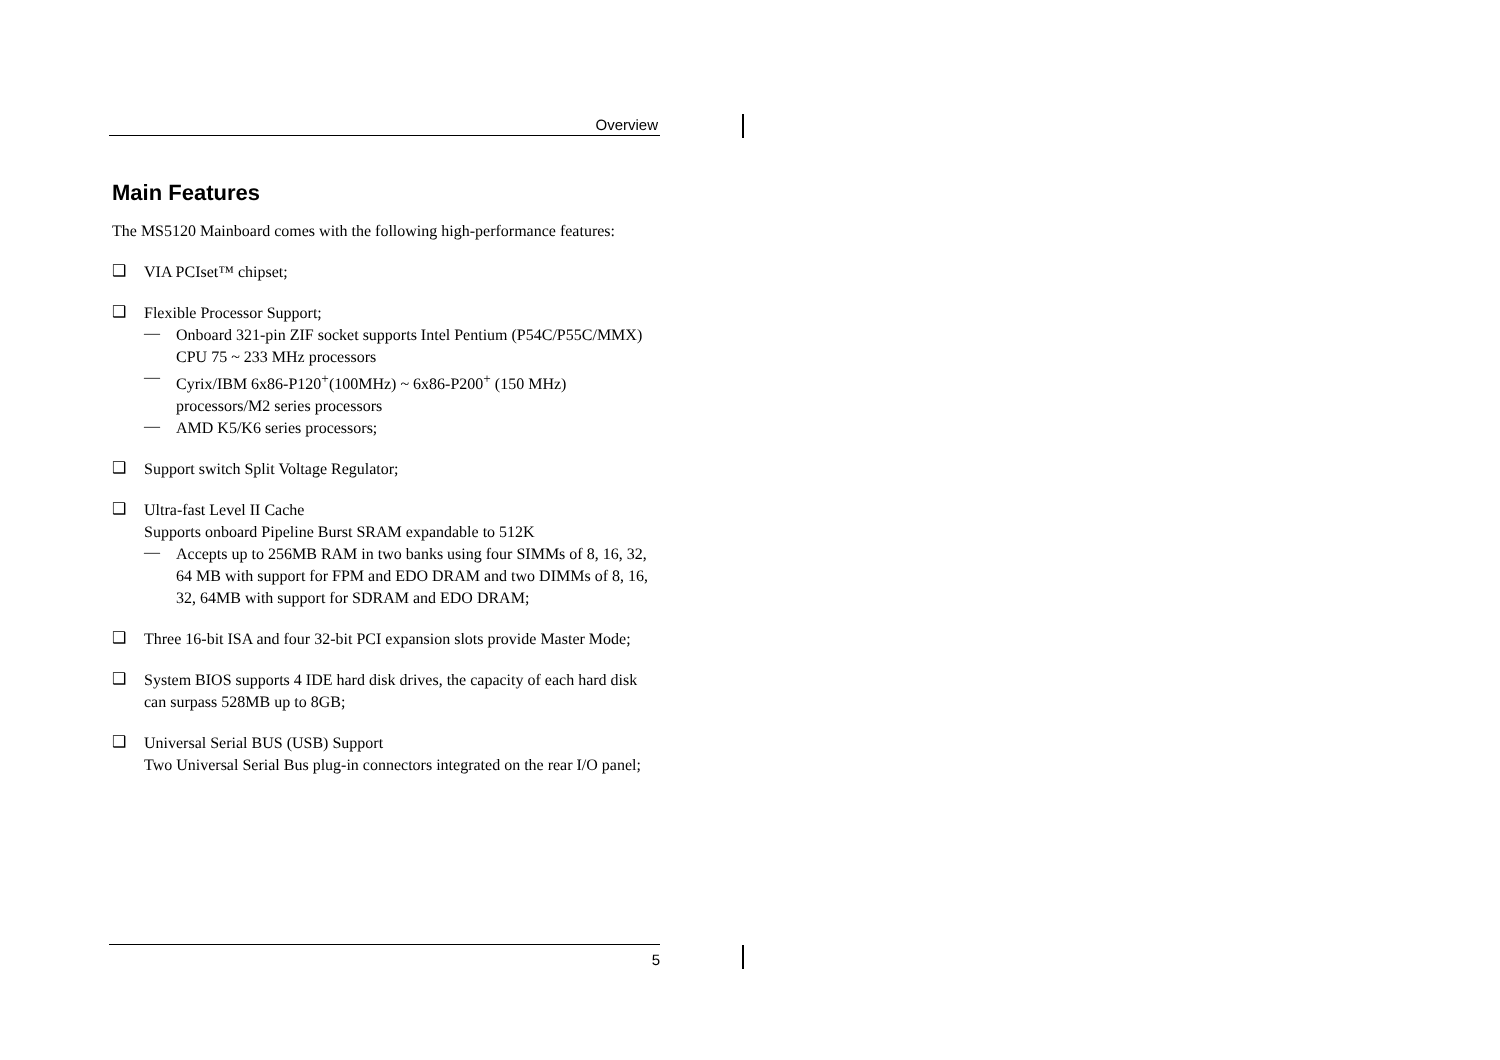Overview
Main Features
The MS5120 Mainboard comes with the following high-performance features:
❑
VIA PCIset™ chipset;
❑
Flexible Processor Support;
—
Onboard 321-pin ZIF socket supports Intel Pentium (P54C/P55C/MMX) CPU 75 ~ 233 MHz processors
—
Cyrix/IBM 6x86-P120<sup>+</sup>(100MHz) ~ 6x86-P200<sup>+</sup> (150 MHz) processors/M2 series processors
—
AMD K5/K6 series processors;
❑
Support switch Split Voltage Regulator;
❑
Ultra-fast Level II Cache
Supports onboard Pipeline Burst SRAM expandable to 512K
—
Accepts up to 256MB RAM in two banks using four SIMMs of 8, 16, 32, 64 MB with support for FPM and EDO DRAM and two DIMMs of 8, 16, 32, 64MB with support for SDRAM and EDO DRAM;
❑
Three 16-bit ISA and four 32-bit PCI expansion slots provide Master Mode;
❑
System BIOS supports 4 IDE hard disk drives, the capacity of each hard disk can surpass 528MB up to 8GB;
❑
Universal Serial BUS (USB) Support
Two Universal Serial Bus plug-in connectors integrated on the rear I/O panel;
5